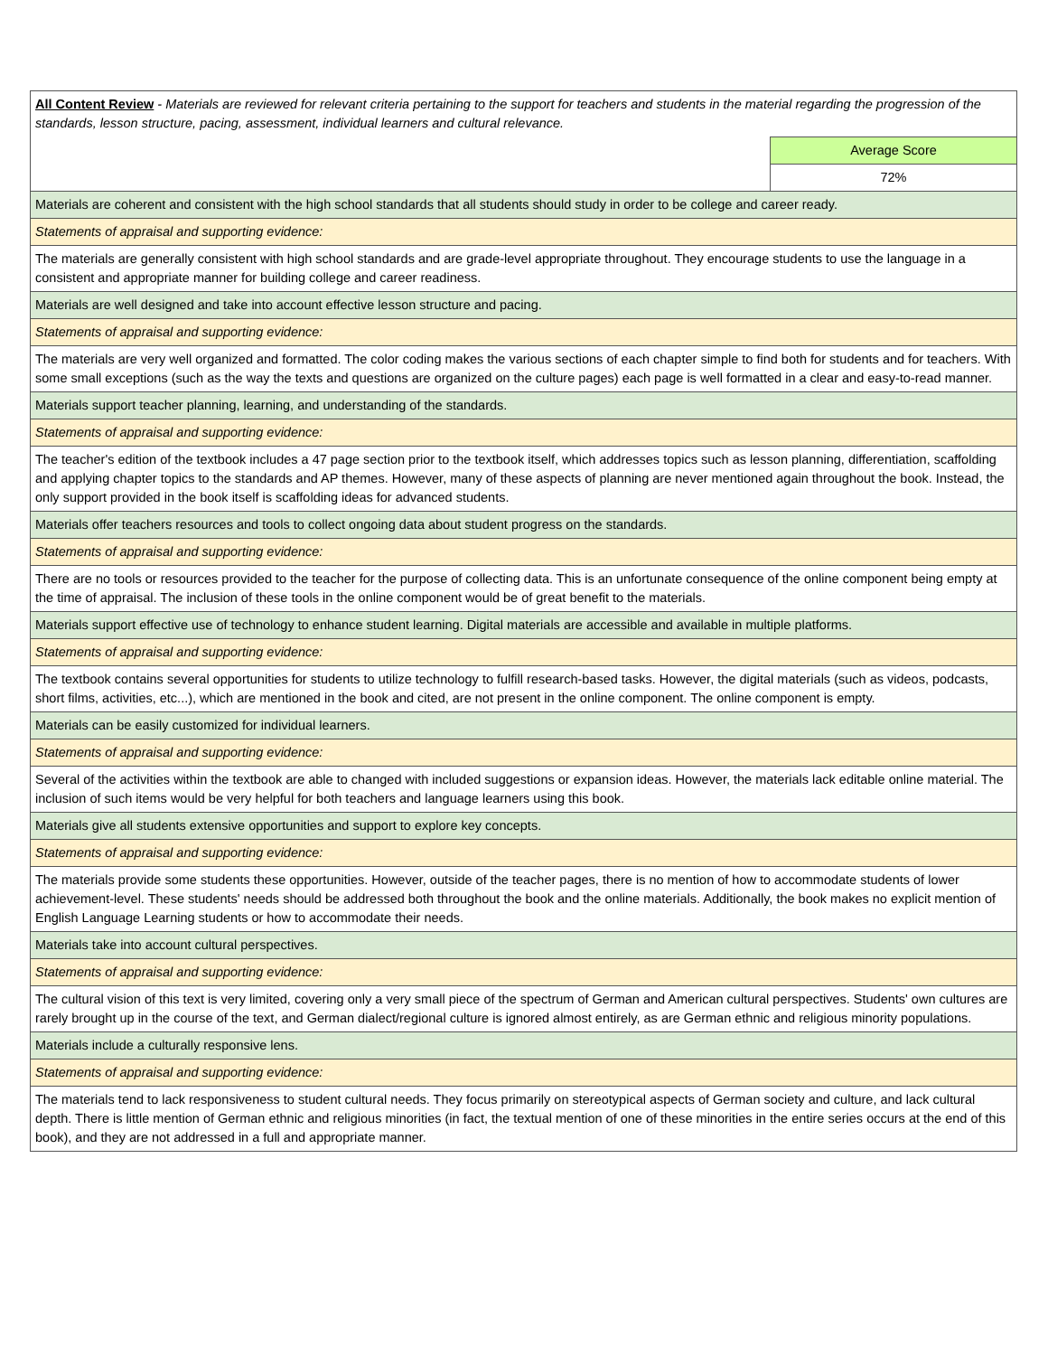| All Content Review - Materials are reviewed for relevant criteria pertaining to the support for teachers and students in the material regarding the progression of the standards, lesson structure, pacing, assessment, individual learners and cultural relevance. | |
| | Average Score |
| | 72% |
| Materials are coherent and consistent with the high school standards that all students should study in order to be college and career ready. | |
| Statements of appraisal and supporting evidence: | |
| The materials are generally consistent with high school standards and are grade-level appropriate throughout. They encourage students to use the language in a consistent and appropriate manner for building college and career readiness. | |
| Materials are well designed and take into account effective lesson structure and pacing. | |
| Statements of appraisal and supporting evidence: | |
| The materials are very well organized and formatted. The color coding makes the various sections of each chapter simple to find both for students and for teachers. With some small exceptions (such as the way the texts and questions are organized on the culture pages) each page is well formatted in a clear and easy-to-read manner. | |
| Materials support teacher planning, learning, and understanding of the standards. | |
| Statements of appraisal and supporting evidence: | |
| The teacher's edition of the textbook includes a 47 page section prior to the textbook itself, which addresses topics such as lesson planning, differentiation, scaffolding and applying chapter topics to the standards and AP themes. However, many of these aspects of planning are never mentioned again throughout the book. Instead, the only support provided in the book itself is scaffolding ideas for advanced students. | |
| Materials offer teachers resources and tools to collect ongoing data about student progress on the standards. | |
| Statements of appraisal and supporting evidence: | |
| There are no tools or resources provided to the teacher for the purpose of collecting data. This is an unfortunate consequence of the online component being empty at the time of appraisal. The inclusion of these tools in the online component would be of great benefit to the materials. | |
| Materials support effective use of technology to enhance student learning. Digital materials are accessible and available in multiple platforms. | |
| Statements of appraisal and supporting evidence: | |
| The textbook contains several opportunities for students to utilize technology to fulfill research-based tasks. However, the digital materials (such as videos, podcasts, short films, activities, etc...), which are mentioned in the book and cited, are not present in the online component. The online component is empty. | |
| Materials can be easily customized for individual learners. | |
| Statements of appraisal and supporting evidence: | |
| Several of the activities within the textbook are able to changed with included suggestions or expansion ideas. However, the materials lack editable online material. The inclusion of such items would be very helpful for both teachers and language learners using this book. | |
| Materials give all students extensive opportunities and support to explore key concepts. | |
| Statements of appraisal and supporting evidence: | |
| The materials provide some students these opportunities. However, outside of the teacher pages, there is no mention of how to accommodate students of lower achievement-level. These students' needs should be addressed both throughout the book and the online materials. Additionally, the book makes no explicit mention of English Language Learning students or how to accommodate their needs. | |
| Materials take into account cultural perspectives. | |
| Statements of appraisal and supporting evidence: | |
| The cultural vision of this text is very limited, covering only a very small piece of the spectrum of German and American cultural perspectives. Students' own cultures are rarely brought up in the course of the text, and German dialect/regional culture is ignored almost entirely, as are German ethnic and religious minority populations. | |
| Materials include a culturally responsive lens. | |
| Statements of appraisal and supporting evidence: | |
| The materials tend to lack responsiveness to student cultural needs. They focus primarily on stereotypical aspects of German society and culture, and lack cultural depth. There is little mention of German ethnic and religious minorities (in fact, the textual mention of one of these minorities in the entire series occurs at the end of this book), and they are not addressed in a full and appropriate manner. | |